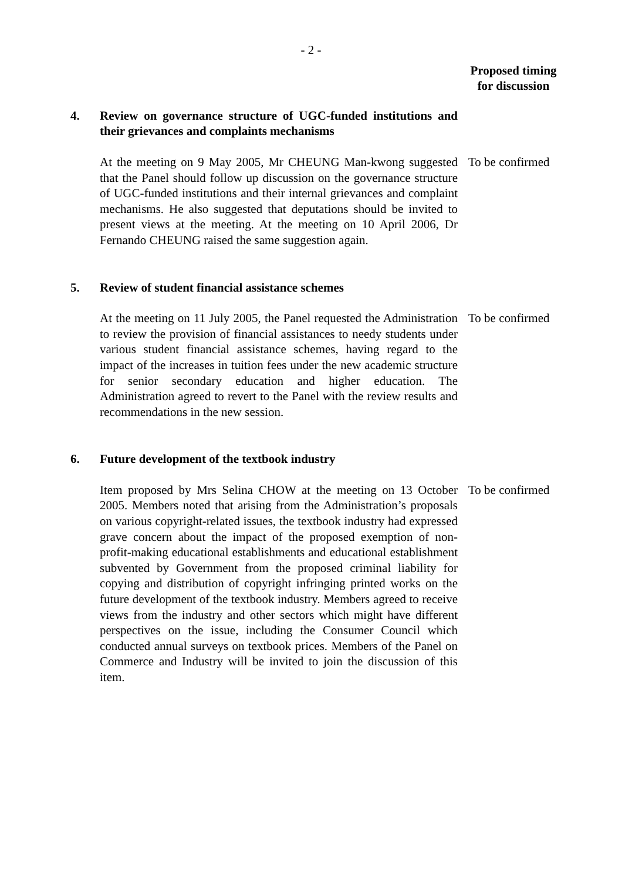- 2 -
Proposed timing
for discussion
4. Review on governance structure of UGC-funded institutions and their grievances and complaints mechanisms
At the meeting on 9 May 2005, Mr CHEUNG Man-kwong suggested that the Panel should follow up discussion on the governance structure of UGC-funded institutions and their internal grievances and complaint mechanisms. He also suggested that deputations should be invited to present views at the meeting. At the meeting on 10 April 2006, Dr Fernando CHEUNG raised the same suggestion again.
To be confirmed
5. Review of student financial assistance schemes
At the meeting on 11 July 2005, the Panel requested the Administration to review the provision of financial assistances to needy students under various student financial assistance schemes, having regard to the impact of the increases in tuition fees under the new academic structure for senior secondary education and higher education. The Administration agreed to revert to the Panel with the review results and recommendations in the new session.
To be confirmed
6. Future development of the textbook industry
Item proposed by Mrs Selina CHOW at the meeting on 13 October 2005. Members noted that arising from the Administration’s proposals on various copyright-related issues, the textbook industry had expressed grave concern about the impact of the proposed exemption of non-profit-making educational establishments and educational establishment subvented by Government from the proposed criminal liability for copying and distribution of copyright infringing printed works on the future development of the textbook industry. Members agreed to receive views from the industry and other sectors which might have different perspectives on the issue, including the Consumer Council which conducted annual surveys on textbook prices. Members of the Panel on Commerce and Industry will be invited to join the discussion of this item.
To be confirmed